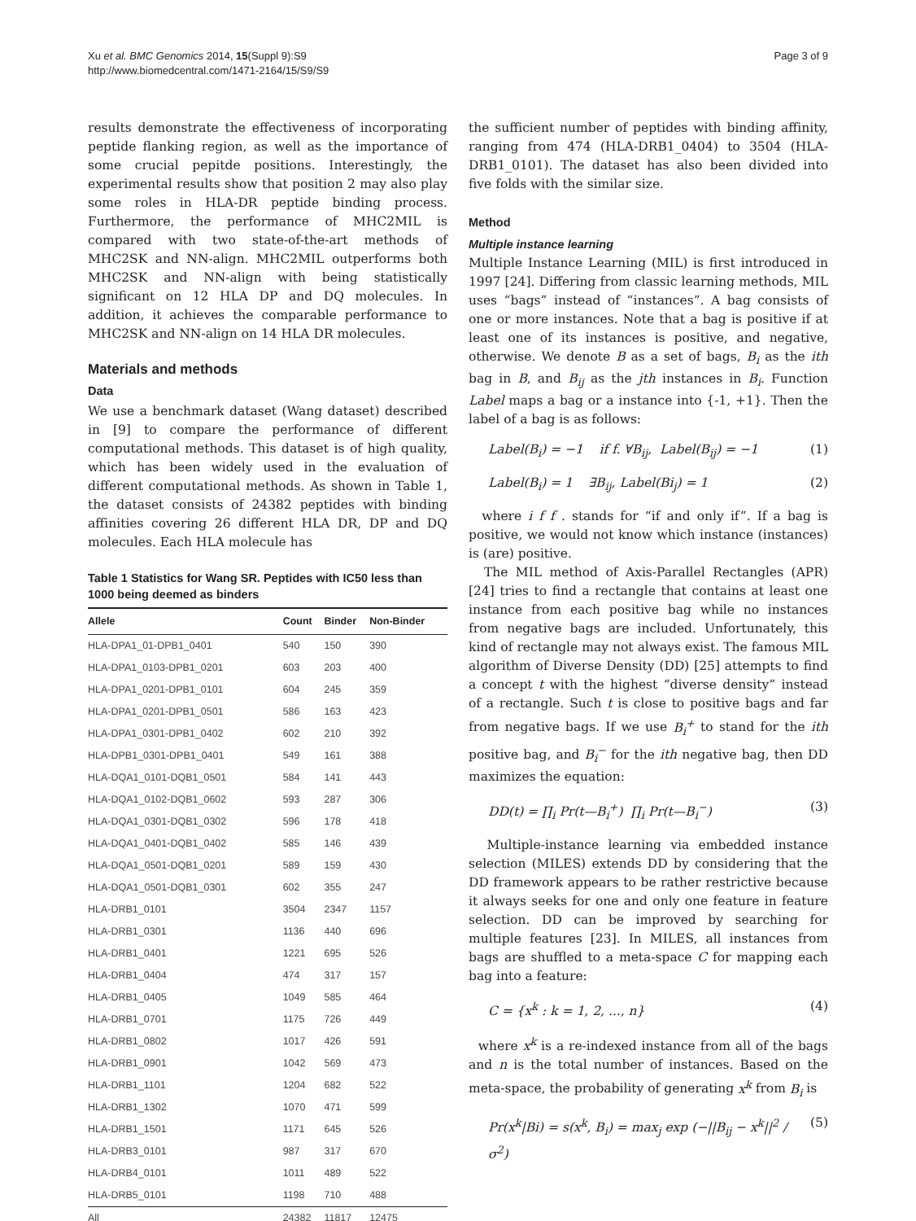Xu et al. BMC Genomics 2014, 15(Suppl 9):S9
http://www.biomedcentral.com/1471-2164/15/S9/S9
Page 3 of 9
results demonstrate the effectiveness of incorporating peptide flanking region, as well as the importance of some crucial pepitde positions. Interestingly, the experimental results show that position 2 may also play some roles in HLA-DR peptide binding process. Furthermore, the performance of MHC2MIL is compared with two state-of-the-art methods of MHC2SK and NN-align. MHC2MIL outperforms both MHC2SK and NN-align with being statistically significant on 12 HLA DP and DQ molecules. In addition, it achieves the comparable performance to MHC2SK and NN-align on 14 HLA DR molecules.
Materials and methods
Data
We use a benchmark dataset (Wang dataset) described in [9] to compare the performance of different computational methods. This dataset is of high quality, which has been widely used in the evaluation of different computational methods. As shown in Table 1, the dataset consists of 24382 peptides with binding affinities covering 26 different HLA DR, DP and DQ molecules. Each HLA molecule has
Table 1 Statistics for Wang SR. Peptides with IC50 less than 1000 being deemed as binders
| Allele | Count | Binder | Non-Binder |
| --- | --- | --- | --- |
| HLA-DPA1_01-DPB1_0401 | 540 | 150 | 390 |
| HLA-DPA1_0103-DPB1_0201 | 603 | 203 | 400 |
| HLA-DPA1_0201-DPB1_0101 | 604 | 245 | 359 |
| HLA-DPA1_0201-DPB1_0501 | 586 | 163 | 423 |
| HLA-DPA1_0301-DPB1_0402 | 602 | 210 | 392 |
| HLA-DPB1_0301-DPB1_0401 | 549 | 161 | 388 |
| HLA-DQA1_0101-DQB1_0501 | 584 | 141 | 443 |
| HLA-DQA1_0102-DQB1_0602 | 593 | 287 | 306 |
| HLA-DQA1_0301-DQB1_0302 | 596 | 178 | 418 |
| HLA-DQA1_0401-DQB1_0402 | 585 | 146 | 439 |
| HLA-DQA1_0501-DQB1_0201 | 589 | 159 | 430 |
| HLA-DQA1_0501-DQB1_0301 | 602 | 355 | 247 |
| HLA-DRB1_0101 | 3504 | 2347 | 1157 |
| HLA-DRB1_0301 | 1136 | 440 | 696 |
| HLA-DRB1_0401 | 1221 | 695 | 526 |
| HLA-DRB1_0404 | 474 | 317 | 157 |
| HLA-DRB1_0405 | 1049 | 585 | 464 |
| HLA-DRB1_0701 | 1175 | 726 | 449 |
| HLA-DRB1_0802 | 1017 | 426 | 591 |
| HLA-DRB1_0901 | 1042 | 569 | 473 |
| HLA-DRB1_1101 | 1204 | 682 | 522 |
| HLA-DRB1_1302 | 1070 | 471 | 599 |
| HLA-DRB1_1501 | 1171 | 645 | 526 |
| HLA-DRB3_0101 | 987 | 317 | 670 |
| HLA-DRB4_0101 | 1011 | 489 | 522 |
| HLA-DRB5_0101 | 1198 | 710 | 488 |
| All | 24382 | 11817 | 12475 |
the sufficient number of peptides with binding affinity, ranging from 474 (HLA-DRB1_0404) to 3504 (HLA-DRB1_0101). The dataset has also been divided into five folds with the similar size.
Method
Multiple instance learning
Multiple Instance Learning (MIL) is first introduced in 1997 [24]. Differing from classic learning methods, MIL uses “bags” instead of “instances”. A bag consists of one or more instances. Note that a bag is positive if at least one of its instances is positive, and negative, otherwise. We denote B as a set of bags, B<sub>i</sub> as the ith bag in B, and B<sub>ij</sub> as the jth instances in B<sub>i</sub>. Function Label maps a bag or a instance into {-1, +1}. Then the label of a bag is as follows:
Label(B<sub>i</sub>) = −1 if f. ∀B<sub>ij</sub>, Label(B<sub>ij</sub>) = −1 (1)
Label(B<sub>i</sub>) = 1 ∃B<sub>ij</sub>, Label(Bi<sub>j</sub>) = 1 (2)
where i f f . stands for “if and only if”. If a bag is positive, we would not know which instance (instances) is (are) positive.
The MIL method of Axis-Parallel Rectangles (APR) [24] tries to find a rectangle that contains at least one instance from each positive bag while no instances from negative bags are included. Unfortunately, this kind of rectangle may not always exist. The famous MIL algorithm of Diverse Density (DD) [25] attempts to find a concept t with the highest “diverse density” instead of a rectangle. Such t is close to positive bags and far from negative bags. If we use B<sub>i</sub><sup>+</sup> to stand for the ith positive bag, and B<sub>i</sub><sup>−</sup> for the ith negative bag, then DD maximizes the equation:
DD(t) = ∏<sub>i</sub> Pr(t—B<sub>i</sub><sup>+</sup>) ∏<sub>i</sub> Pr(t—B<sub>i</sub><sup>−</sup>) (3)
Multiple-instance learning via embedded instance selection (MILES) extends DD by considering that the DD framework appears to be rather restrictive because it always seeks for one and only one feature in feature selection. DD can be improved by searching for multiple features [23]. In MILES, all instances from bags are shuffled to a meta-space C for mapping each bag into a feature:
C = {x<sup>k</sup> : k = 1, 2, ..., n} (4)
where x<sup>k</sup> is a re-indexed instance from all of the bags and n is the total number of instances. Based on the meta-space, the probability of generating x<sup>k</sup> from B<sub>i</sub> is
Pr(x<sup>k</sup>|Bi) = s(x<sup>k</sup>, B<sub>i</sub>) = max<sub>j</sub> exp (−||B<sub>ij</sub> − x<sup>k</sup>||<sup>2</sup> / σ<sup>2</sup>) (5)